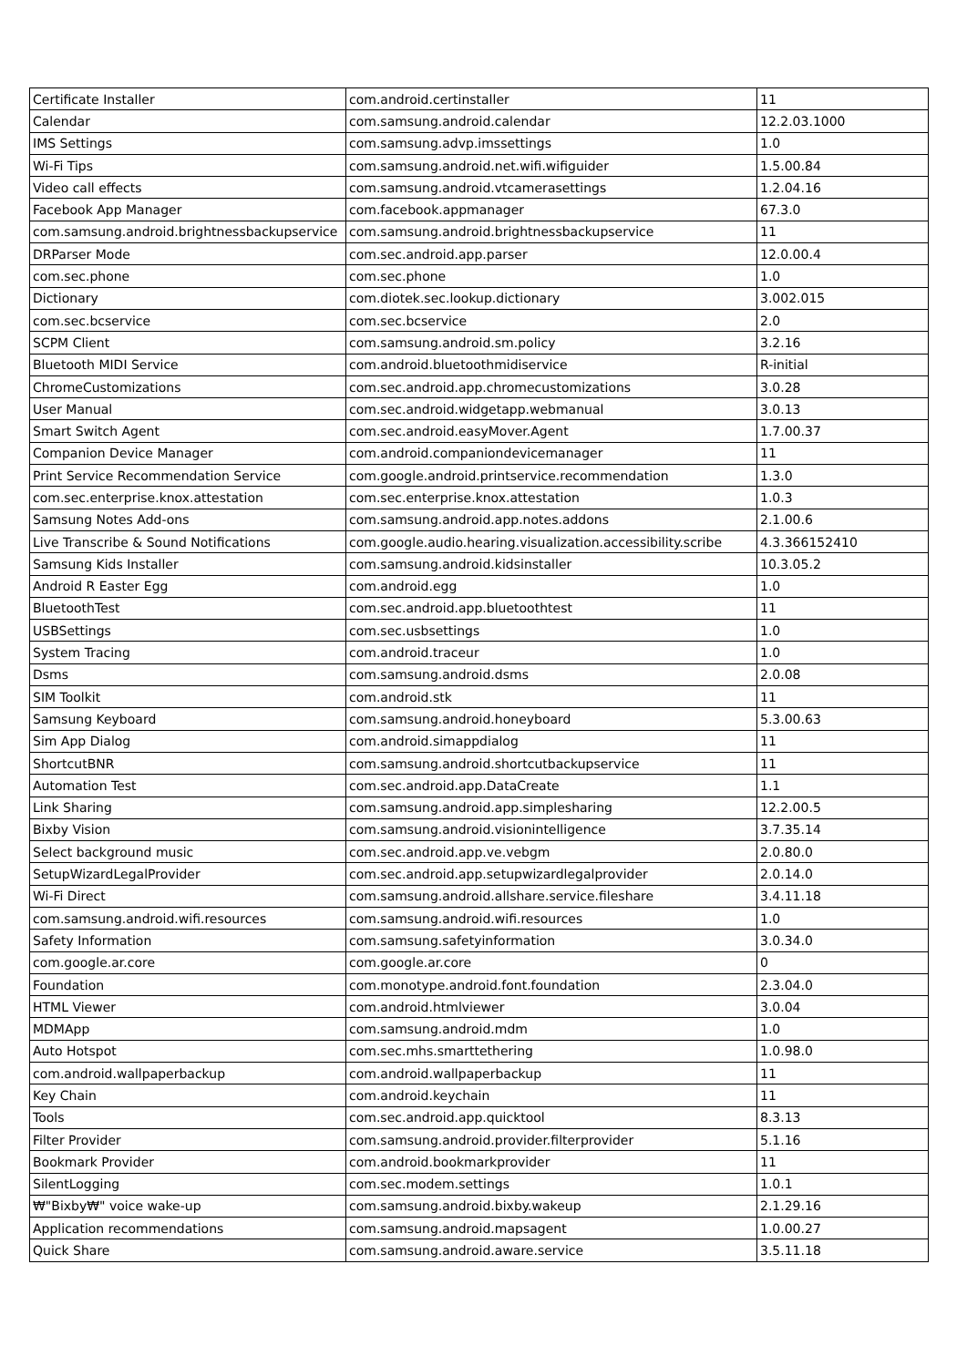| Certificate Installer | com.android.certinstaller | 11 |
| Calendar | com.samsung.android.calendar | 12.2.03.1000 |
| IMS Settings | com.samsung.advp.imssettings | 1.0 |
| Wi-Fi Tips | com.samsung.android.net.wifi.wifiguider | 1.5.00.84 |
| Video call effects | com.samsung.android.vtcamerasettings | 1.2.04.16 |
| Facebook App Manager | com.facebook.appmanager | 67.3.0 |
| com.samsung.android.brightnessbackupservice | com.samsung.android.brightnessbackupservice | 11 |
| DRParser Mode | com.sec.android.app.parser | 12.0.00.4 |
| com.sec.phone | com.sec.phone | 1.0 |
| Dictionary | com.diotek.sec.lookup.dictionary | 3.002.015 |
| com.sec.bcservice | com.sec.bcservice | 2.0 |
| SCPM Client | com.samsung.android.sm.policy | 3.2.16 |
| Bluetooth MIDI Service | com.android.bluetoothmidiservice | R-initial |
| ChromeCustomizations | com.sec.android.app.chromecustomizations | 3.0.28 |
| User Manual | com.sec.android.widgetapp.webmanual | 3.0.13 |
| Smart Switch Agent | com.sec.android.easyMover.Agent | 1.7.00.37 |
| Companion Device Manager | com.android.companiondevicemanager | 11 |
| Print Service Recommendation Service | com.google.android.printservice.recommendation | 1.3.0 |
| com.sec.enterprise.knox.attestation | com.sec.enterprise.knox.attestation | 1.0.3 |
| Samsung Notes Add-ons | com.samsung.android.app.notes.addons | 2.1.00.6 |
| Live Transcribe & Sound Notifications | com.google.audio.hearing.visualization.accessibility.scribe | 4.3.366152410 |
| Samsung Kids Installer | com.samsung.android.kidsinstaller | 10.3.05.2 |
| Android R Easter Egg | com.android.egg | 1.0 |
| BluetoothTest | com.sec.android.app.bluetoothtest | 11 |
| USBSettings | com.sec.usbsettings | 1.0 |
| System Tracing | com.android.traceur | 1.0 |
| Dsms | com.samsung.android.dsms | 2.0.08 |
| SIM Toolkit | com.android.stk | 11 |
| Samsung Keyboard | com.samsung.android.honeyboard | 5.3.00.63 |
| Sim App Dialog | com.android.simappdialog | 11 |
| ShortcutBNR | com.samsung.android.shortcutbackupservice | 11 |
| Automation Test | com.sec.android.app.DataCreate | 1.1 |
| Link Sharing | com.samsung.android.app.simplesharing | 12.2.00.5 |
| Bixby Vision | com.samsung.android.visionintelligence | 3.7.35.14 |
| Select background music | com.sec.android.app.ve.vebgm | 2.0.80.0 |
| SetupWizardLegalProvider | com.sec.android.app.setupwizardlegalprovider | 2.0.14.0 |
| Wi-Fi Direct | com.samsung.android.allshare.service.fileshare | 3.4.11.18 |
| com.samsung.android.wifi.resources | com.samsung.android.wifi.resources | 1.0 |
| Safety Information | com.samsung.safetyinformation | 3.0.34.0 |
| com.google.ar.core | com.google.ar.core | 0 |
| Foundation | com.monotype.android.font.foundation | 2.3.04.0 |
| HTML Viewer | com.android.htmlviewer | 3.0.04 |
| MDMApp | com.samsung.android.mdm | 1.0 |
| Auto Hotspot | com.sec.mhs.smarttethering | 1.0.98.0 |
| com.android.wallpaperbackup | com.android.wallpaperbackup | 11 |
| Key Chain | com.android.keychain | 11 |
| Tools | com.sec.android.app.quicktool | 8.3.13 |
| Filter Provider | com.samsung.android.provider.filterprovider | 5.1.16 |
| Bookmark Provider | com.android.bookmarkprovider | 11 |
| SilentLogging | com.sec.modem.settings | 1.0.1 |
| ₩"Bixby₩" voice wake-up | com.samsung.android.bixby.wakeup | 2.1.29.16 |
| Application recommendations | com.samsung.android.mapsagent | 1.0.00.27 |
| Quick Share | com.samsung.android.aware.service | 3.5.11.18 |